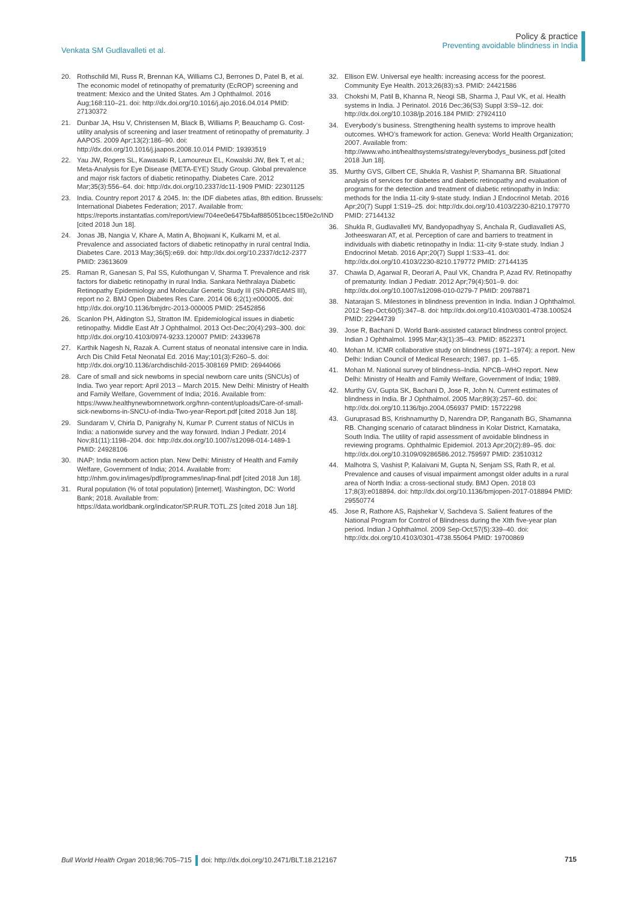Venkata SM Gudlavalleti et al.
Policy & practice
Preventing avoidable blindness in India
20. Rothschild MI, Russ R, Brennan KA, Williams CJ, Berrones D, Patel B, et al. The economic model of retinopathy of prematurity (EcROP) screening and treatment: Mexico and the United States. Am J Ophthalmol. 2016 Aug;168:110–21. doi: http://dx.doi.org/10.1016/j.ajo.2016.04.014 PMID: 27130372
21. Dunbar JA, Hsu V, Christensen M, Black B, Williams P, Beauchamp G. Cost-utility analysis of screening and laser treatment of retinopathy of prematurity. J AAPOS. 2009 Apr;13(2):186–90. doi: http://dx.doi.org/10.1016/j.jaapos.2008.10.014 PMID: 19393519
22. Yau JW, Rogers SL, Kawasaki R, Lamoureux EL, Kowalski JW, Bek T, et al.; Meta-Analysis for Eye Disease (META-EYE) Study Group. Global prevalence and major risk factors of diabetic retinopathy. Diabetes Care. 2012 Mar;35(3):556–64. doi: http://dx.doi.org/10.2337/dc11-1909 PMID: 22301125
23. India. Country report 2017 & 2045. In: the IDF diabetes atlas, 8th edition. Brussels: International Diabetes Federation; 2017. Available from: https://reports.instantatlas.com/report/view/704ee0e6475b4af885051bcec15f0e2c/IND [cited 2018 Jun 18].
24. Jonas JB, Nangia V, Khare A, Matin A, Bhojwani K, Kulkarni M, et al. Prevalence and associated factors of diabetic retinopathy in rural central India. Diabetes Care. 2013 May;36(5):e69. doi: http://dx.doi.org/10.2337/dc12-2377 PMID: 23613609
25. Raman R, Ganesan S, Pal SS, Kulothungan V, Sharma T. Prevalence and risk factors for diabetic retinopathy in rural India. Sankara Nethralaya Diabetic Retinopathy Epidemiology and Molecular Genetic Study III (SN-DREAMS III), report no 2. BMJ Open Diabetes Res Care. 2014 06 6;2(1):e000005. doi: http://dx.doi.org/10.1136/bmjdrc-2013-000005 PMID: 25452856
26. Scanlon PH, Aldington SJ, Stratton IM. Epidemiological issues in diabetic retinopathy. Middle East Afr J Ophthalmol. 2013 Oct-Dec;20(4):293–300. doi: http://dx.doi.org/10.4103/0974-9233.120007 PMID: 24339678
27. Karthik Nagesh N, Razak A. Current status of neonatal intensive care in India. Arch Dis Child Fetal Neonatal Ed. 2016 May;101(3):F260–5. doi: http://dx.doi.org/10.1136/archdischild-2015-308169 PMID: 26944066
28. Care of small and sick newborns in special newborn care units (SNCUs) of India. Two year report: April 2013 – March 2015. New Delhi: Ministry of Health and Family Welfare, Government of India; 2016. Available from: https://www.healthynewbornnetwork.org/hnn-content/uploads/Care-of-small-sick-newborns-in-SNCU-of-India-Two-year-Report.pdf [cited 2018 Jun 18].
29. Sundaram V, Chirla D, Panigrahy N, Kumar P. Current status of NICUs in India: a nationwide survey and the way forward. Indian J Pediatr. 2014 Nov;81(11):1198–204. doi: http://dx.doi.org/10.1007/s12098-014-1489-1 PMID: 24928106
30. INAP: India newborn action plan. New Delhi: Ministry of Health and Family Welfare, Government of India; 2014. Available from: http://nhm.gov.in/images/pdf/programmes/inap-final.pdf [cited 2018 Jun 18].
31. Rural population (% of total population) [internet]. Washington, DC: World Bank; 2018. Available from: https://data.worldbank.org/indicator/SP.RUR.TOTL.ZS [cited 2018 Jun 18].
32. Ellison EW. Universal eye health: increasing access for the poorest. Community Eye Health. 2013;26(83):s3. PMID: 24421586
33. Chokshi M, Patil B, Khanna R, Neogi SB, Sharma J, Paul VK, et al. Health systems in India. J Perinatol. 2016 Dec;36(S3) Suppl 3:S9–12. doi: http://dx.doi.org/10.1038/jp.2016.184 PMID: 27924110
34. Everybody’s business. Strengthening health systems to improve health outcomes. WHO’s framework for action. Geneva: World Health Organization; 2007. Available from: http://www.who.int/healthsystems/strategy/everybodys_business.pdf [cited 2018 Jun 18].
35. Murthy GVS, Gilbert CE, Shukla R, Vashist P, Shamanna BR. Situational analysis of services for diabetes and diabetic retinopathy and evaluation of programs for the detection and treatment of diabetic retinopathy in India: methods for the India 11-city 9-state study. Indian J Endocrinol Metab. 2016 Apr;20(7) Suppl 1:S19–25. doi: http://dx.doi.org/10.4103/2230-8210.179770 PMID: 27144132
36. Shukla R, Gudlavalleti MV, Bandyopadhyay S, Anchala R, Gudlavalleti AS, Jotheeswaran AT, et al. Perception of care and barriers to treatment in individuals with diabetic retinopathy in India: 11-city 9-state study. Indian J Endocrinol Metab. 2016 Apr;20(7) Suppl 1:S33–41. doi: http://dx.doi.org/10.4103/2230-8210.179772 PMID: 27144135
37. Chawla D, Agarwal R, Deorari A, Paul VK, Chandra P, Azad RV. Retinopathy of prematurity. Indian J Pediatr. 2012 Apr;79(4):501–9. doi: http://dx.doi.org/10.1007/s12098-010-0279-7 PMID: 20978871
38. Natarajan S. Milestones in blindness prevention in India. Indian J Ophthalmol. 2012 Sep-Oct;60(5):347–8. doi: http://dx.doi.org/10.4103/0301-4738.100524 PMID: 22944739
39. Jose R, Bachani D. World Bank-assisted cataract blindness control project. Indian J Ophthalmol. 1995 Mar;43(1):35–43. PMID: 8522371
40. Mohan M. ICMR collaborative study on blindness (1971–1974): a report. New Delhi: Indian Council of Medical Research; 1987. pp. 1–65.
41. Mohan M. National survey of blindness–India. NPCB–WHO report. New Delhi: Ministry of Health and Family Welfare, Government of India; 1989.
42. Murthy GV, Gupta SK, Bachani D, Jose R, John N. Current estimates of blindness in India. Br J Ophthalmol. 2005 Mar;89(3):257–60. doi: http://dx.doi.org/10.1136/bjo.2004.056937 PMID: 15722298
43. Guruprasad BS, Krishnamurthy D, Narendra DP, Ranganath BG, Shamanna RB. Changing scenario of cataract blindness in Kolar District, Karnataka, South India. The utility of rapid assessment of avoidable blindness in reviewing programs. Ophthalmic Epidemiol. 2013 Apr;20(2):89–95. doi: http://dx.doi.org/10.3109/09286586.2012.759597 PMID: 23510312
44. Malhotra S, Vashist P, Kalaivani M, Gupta N, Senjam SS, Rath R, et al. Prevalence and causes of visual impairment amongst older adults in a rural area of North India: a cross-sectional study. BMJ Open. 2018 03 17;8(3):e018894. doi: http://dx.doi.org/10.1136/bmjopen-2017-018894 PMID: 29550774
45. Jose R, Rathore AS, Rajshekar V, Sachdeva S. Salient features of the National Program for Control of Blindness during the XIth five-year plan period. Indian J Ophthalmol. 2009 Sep-Oct;57(5):339–40. doi: http://dx.doi.org/10.4103/0301-4738.55064 PMID: 19700869
Bull World Health Organ 2018;96:705–715 doi: http://dx.doi.org/10.2471/BLT.18.212167 715